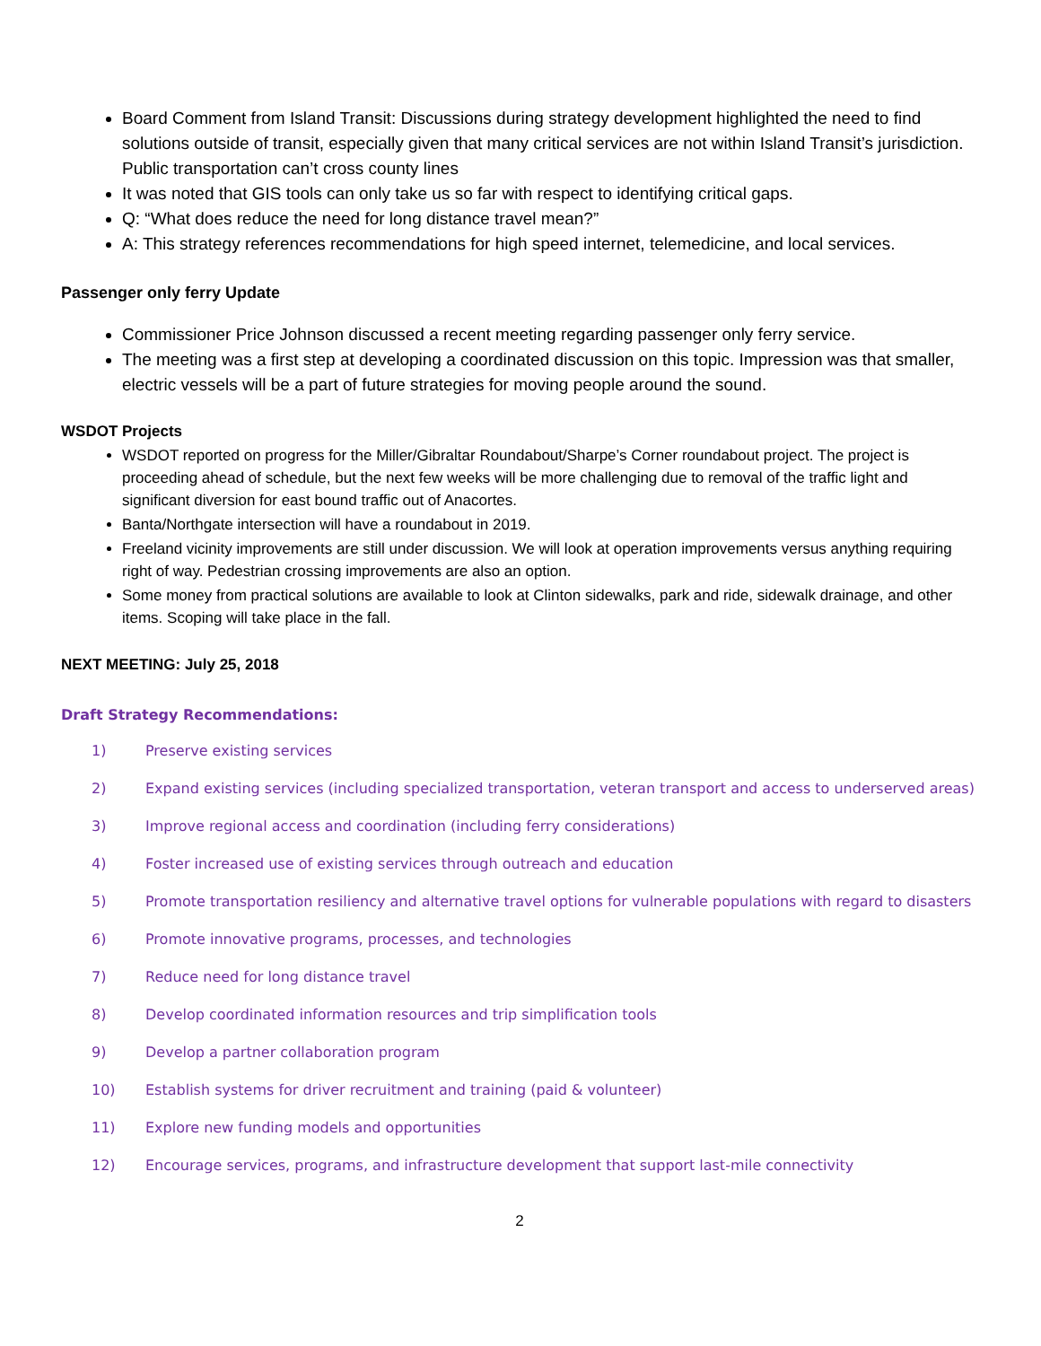Board Comment from Island Transit: Discussions during strategy development highlighted the need to find solutions outside of transit, especially given that many critical services are not within Island Transit’s jurisdiction. Public transportation can’t cross county lines
It was noted that GIS tools can only take us so far with respect to identifying critical gaps.
Q: “What does reduce the need for long distance travel mean?”
A: This strategy references recommendations for high speed internet, telemedicine, and local services.
Passenger only ferry Update
Commissioner Price Johnson discussed a recent meeting regarding passenger only ferry service.
The meeting was a first step at developing a coordinated discussion on this topic. Impression was that smaller, electric vessels will be a part of future strategies for moving people around the sound.
WSDOT Projects
WSDOT reported on progress for the Miller/Gibraltar Roundabout/Sharpe’s Corner roundabout project. The project is proceeding ahead of schedule, but the next few weeks will be more challenging due to removal of the traffic light and significant diversion for east bound traffic out of Anacortes.
Banta/Northgate intersection will have a roundabout in 2019.
Freeland vicinity improvements are still under discussion. We will look at operation improvements versus anything requiring right of way. Pedestrian crossing improvements are also an option.
Some money from practical solutions are available to look at Clinton sidewalks, park and ride, sidewalk drainage, and other items. Scoping will take place in the fall.
NEXT MEETING: July 25, 2018
Draft Strategy Recommendations:
1) Preserve existing services
2) Expand existing services (including specialized transportation, veteran transport and access to underserved areas)
3) Improve regional access and coordination (including ferry considerations)
4) Foster increased use of existing services through outreach and education
5) Promote transportation resiliency and alternative travel options for vulnerable populations with regard to disasters
6) Promote innovative programs, processes, and technologies
7) Reduce need for long distance travel
8) Develop coordinated information resources and trip simplification tools
9) Develop a partner collaboration program
10) Establish systems for driver recruitment and training (paid & volunteer)
11) Explore new funding models and opportunities
12) Encourage services, programs, and infrastructure development that support last-mile connectivity
2